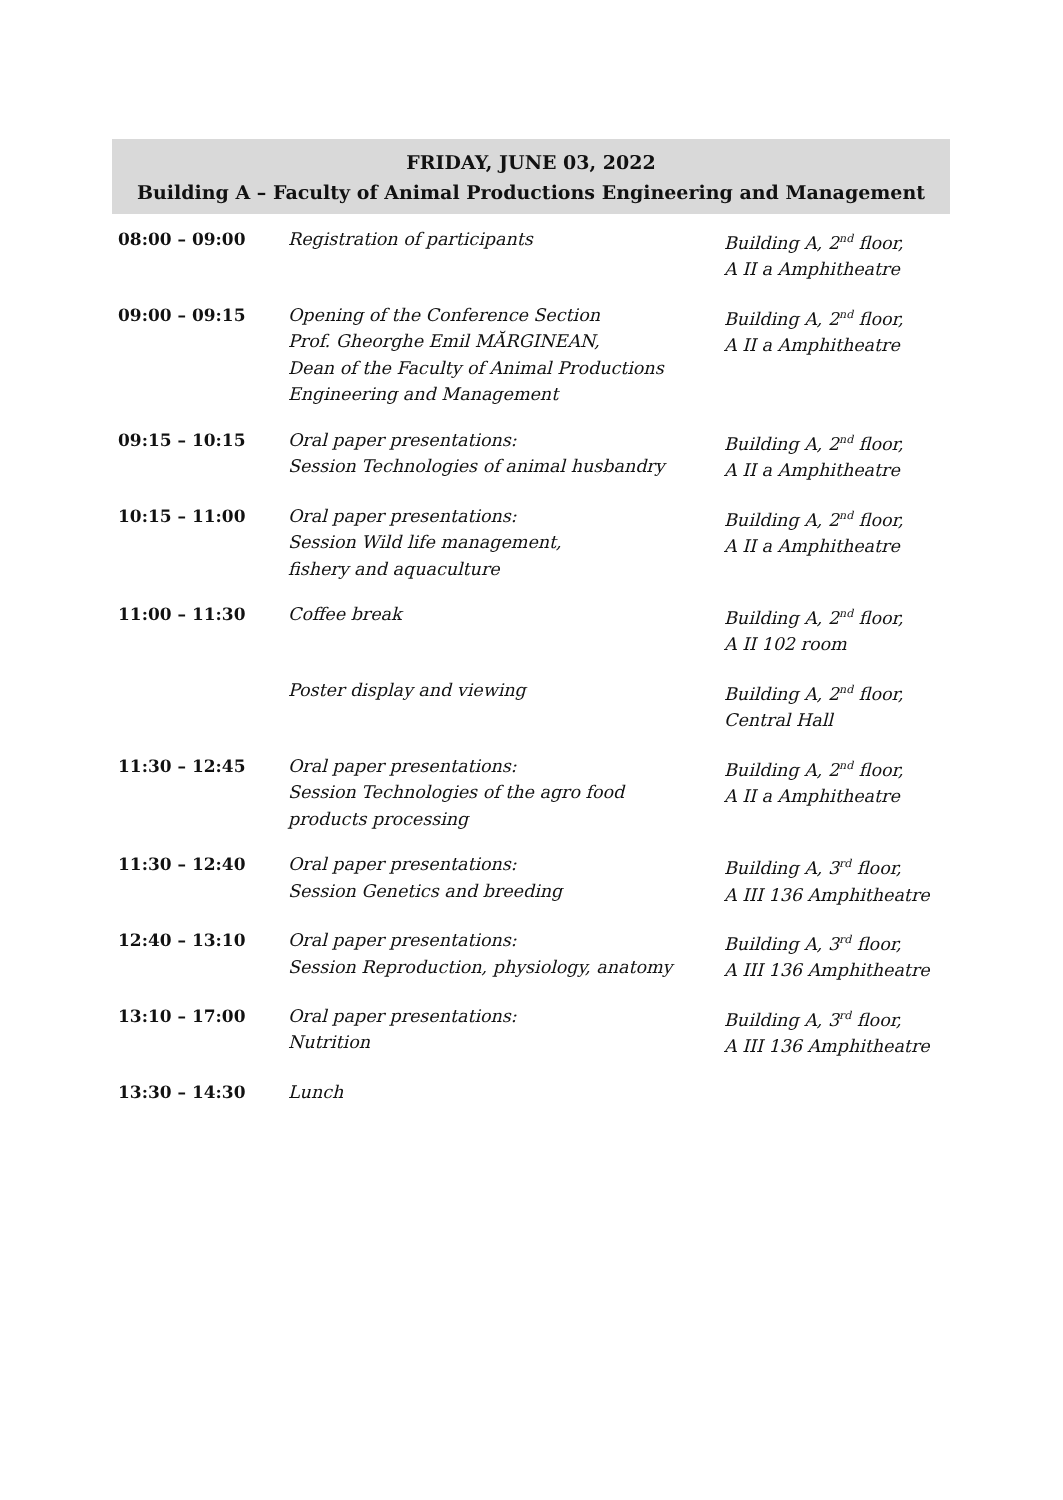FRIDAY, JUNE 03, 2022
Building A – Faculty of Animal Productions Engineering and Management
| 08:00 – 09:00 | Registration of participants | Building A, 2<sup>nd</sup> floor, A II a Amphitheatre |
| 09:00 – 09:15 | Opening of the Conference Section Prof. Gheorghe Emil MĂRGINEAN, Dean of the Faculty of Animal Productions Engineering and Management | Building A, 2<sup>nd</sup> floor, A II a Amphitheatre |
| 09:15 – 10:15 | Oral paper presentations: Session Technologies of animal husbandry | Building A, 2<sup>nd</sup> floor, A II a Amphitheatre |
| 10:15 – 11:00 | Oral paper presentations: Session Wild life management, fishery and aquaculture | Building A, 2<sup>nd</sup> floor, A II a Amphitheatre |
| 11:00 – 11:30 | Coffee break | Building A, 2<sup>nd</sup> floor, A II 102 room |
| | Poster display and viewing | Building A, 2<sup>nd</sup> floor, Central Hall |
| 11:30 – 12:45 | Oral paper presentations: Session Technologies of the agro food products processing | Building A, 2<sup>nd</sup> floor, A II a Amphitheatre |
| 11:30 – 12:40 | Oral paper presentations: Session Genetics and breeding | Building A, 3<sup>rd</sup> floor, A III 136 Amphitheatre |
| 12:40 – 13:10 | Oral paper presentations: Session Reproduction, physiology, anatomy | Building A, 3<sup>rd</sup> floor, A III 136 Amphitheatre |
| 13:10 – 17:00 | Oral paper presentations: Nutrition | Building A, 3<sup>rd</sup> floor, A III 136 Amphitheatre |
| 13:30 – 14:30 | Lunch | |